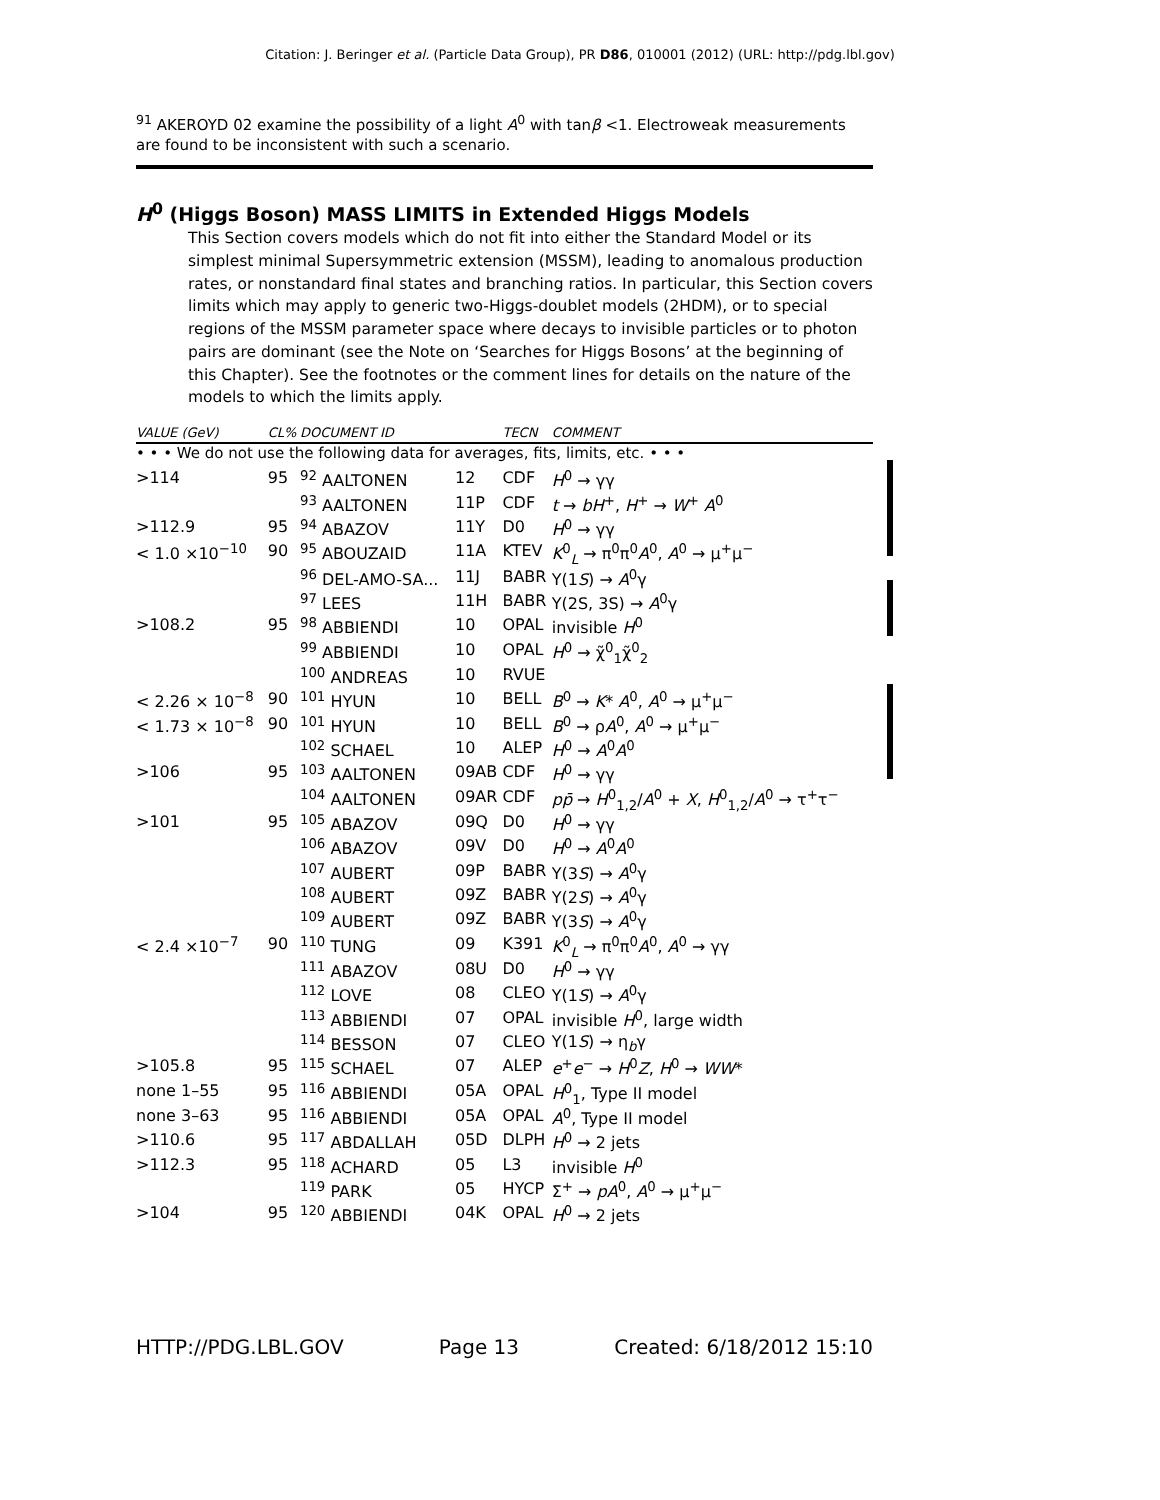Citation: J. Beringer et al. (Particle Data Group), PR D86, 010001 (2012) (URL: http://pdg.lbl.gov)
<sup>91</sup> AKEROYD 02 examine the possibility of a light A<sup>0</sup> with tanβ <1. Electroweak measurements are found to be inconsistent with such a scenario.
H<sup>0</sup> (Higgs Boson) MASS LIMITS in Extended Higgs Models
This Section covers models which do not fit into either the Standard Model or its simplest minimal Supersymmetric extension (MSSM), leading to anomalous production rates, or nonstandard final states and branching ratios. In particular, this Section covers limits which may apply to generic two-Higgs-doublet models (2HDM), or to special regions of the MSSM parameter space where decays to invisible particles or to photon pairs are dominant (see the Note on ‘Searches for Higgs Bosons’ at the beginning of this Chapter). See the footnotes or the comment lines for details on the nature of the models to which the limits apply.
| VALUE (GeV) | CL% | DOCUMENT ID | | TECN | COMMENT |
| --- | --- | --- | --- | --- | --- |
| • • • We do not use the following data for averages, fits, limits, etc. • • • | | | | | |
| >114 | 95 | <sup>92</sup> AALTONEN | 12 | CDF | H<sup>0</sup> → γγ |
| | | <sup>93</sup> AALTONEN | 11P | CDF | t → bH<sup>+</sup>, H<sup>+</sup> → W<sup>+</sup> A<sup>0</sup> |
| >112.9 | 95 | <sup>94</sup> ABAZOV | 11Y | D0 | H<sup>0</sup> → γγ |
| < 1.0 ×10<sup>−10</sup> | 90 | <sup>95</sup> ABOUZAID | 11A | KTEV | K<sup>0</sup><sub>L</sub> → π<sup>0</sup>π<sup>0</sup> A<sup>0</sup>, A<sup>0</sup> → μ<sup>+</sup>μ<sup>−</sup> |
| | | <sup>96</sup> DEL-AMO-SA... | 11J | BABR | Υ(1 S ) → A<sup>0</sup>γ |
| | | <sup>97</sup> LEES | 11H | BABR | Υ(2S, 3S) → A<sup>0</sup>γ |
| >108.2 | 95 | <sup>98</sup> ABBIENDI | 10 | OPAL | invisible H<sup>0</sup> |
| | | <sup>99</sup> ABBIENDI | 10 | OPAL | H<sup>0</sup> → χ̃<sup>0</sup><sub>1</sub>χ̃<sup>0</sup><sub>2</sub> |
| | | <sup>100</sup> ANDREAS | 10 | RVUE | |
| < 2.26 × 10<sup>−8</sup> | 90 | <sup>101</sup> HYUN | 10 | BELL | B<sup>0</sup> → K * A<sup>0</sup>, A<sup>0</sup> → μ<sup>+</sup>μ<sup>−</sup> |
| < 1.73 × 10<sup>−8</sup> | 90 | <sup>101</sup> HYUN | 10 | BELL | B<sup>0</sup> → ρ A<sup>0</sup>, A<sup>0</sup> → μ<sup>+</sup>μ<sup>−</sup> |
| | | <sup>102</sup> SCHAEL | 10 | ALEP | H<sup>0</sup> → A<sup>0</sup> A<sup>0</sup> |
| >106 | 95 | <sup>103</sup> AALTONEN | 09AB | CDF | H<sup>0</sup> → γγ |
| | | <sup>104</sup> AALTONEN | 09AR | CDF | p p̄ → H<sup>0</sup><sub>1,2</sub>/ A<sup>0</sup> + X , H<sup>0</sup><sub>1,2</sub>/ A<sup>0</sup> → τ<sup>+</sup>τ<sup>−</sup> |
| >101 | 95 | <sup>105</sup> ABAZOV | 09Q | D0 | H<sup>0</sup> → γγ |
| | | <sup>106</sup> ABAZOV | 09V | D0 | H<sup>0</sup> → A<sup>0</sup> A<sup>0</sup> |
| | | <sup>107</sup> AUBERT | 09P | BABR | Υ(3 S ) → A<sup>0</sup>γ |
| | | <sup>108</sup> AUBERT | 09Z | BABR | Υ(2 S ) → A<sup>0</sup>γ |
| | | <sup>109</sup> AUBERT | 09Z | BABR | Υ(3 S ) → A<sup>0</sup>γ |
| < 2.4 ×10<sup>−7</sup> | 90 | <sup>110</sup> TUNG | 09 | K391 | K<sup>0</sup><sub>L</sub> → π<sup>0</sup>π<sup>0</sup> A<sup>0</sup>, A<sup>0</sup> → γγ |
| | | <sup>111</sup> ABAZOV | 08U | D0 | H<sup>0</sup> → γγ |
| | | <sup>112</sup> LOVE | 08 | CLEO | Υ(1 S ) → A<sup>0</sup>γ |
| | | <sup>113</sup> ABBIENDI | 07 | OPAL | invisible H<sup>0</sup>, large width |
| | | <sup>114</sup> BESSON | 07 | CLEO | Υ(1 S ) → η<sub>b</sub>γ |
| >105.8 | 95 | <sup>115</sup> SCHAEL | 07 | ALEP | e<sup>+</sup> e<sup>−</sup> → H<sup>0</sup> Z , H<sup>0</sup> → WW * |
| none 1–55 | 95 | <sup>116</sup> ABBIENDI | 05A | OPAL | H<sup>0</sup><sub>1</sub>, Type II model |
| none 3–63 | 95 | <sup>116</sup> ABBIENDI | 05A | OPAL | A<sup>0</sup>, Type II model |
| >110.6 | 95 | <sup>117</sup> ABDALLAH | 05D | DLPH | H<sup>0</sup> → 2 jets |
| >112.3 | 95 | <sup>118</sup> ACHARD | 05 | L3 | invisible H<sup>0</sup> |
| | | <sup>119</sup> PARK | 05 | HYCP | Σ<sup>+</sup> → pA<sup>0</sup>, A<sup>0</sup> → μ<sup>+</sup>μ<sup>−</sup> |
| >104 | 95 | <sup>120</sup> ABBIENDI | 04K | OPAL | H<sup>0</sup> → 2 jets |
HTTP://PDG.LBL.GOV Page 13 Created: 6/18/2012 15:10